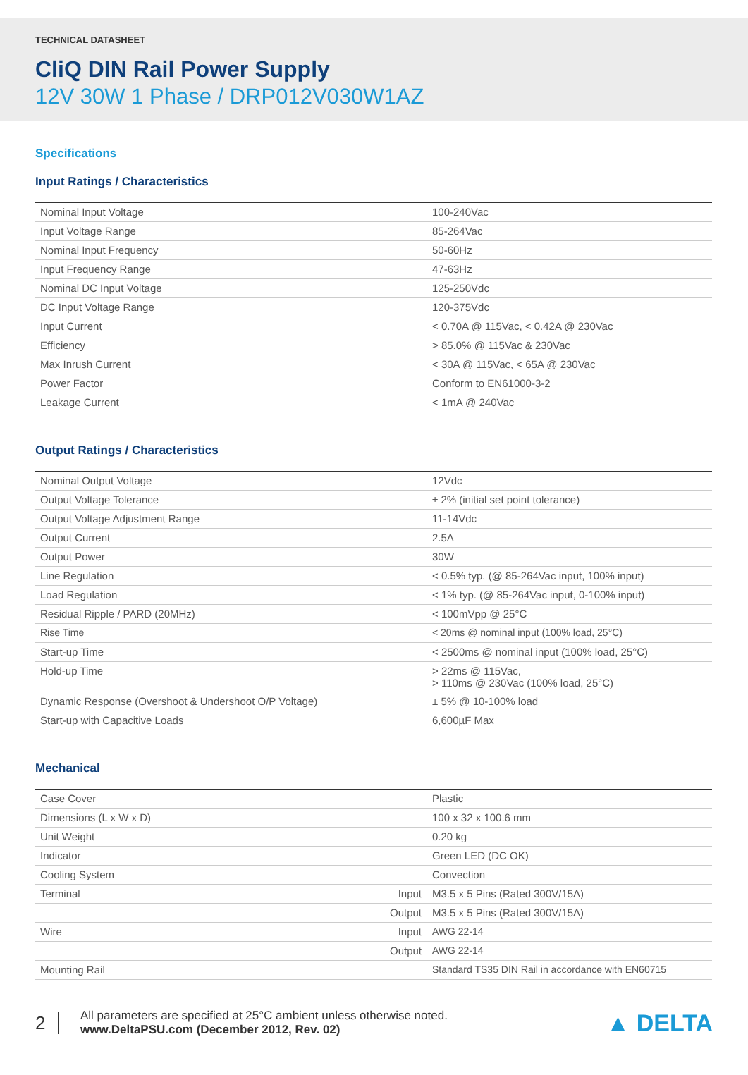TECHNICAL DATASHEET
CliQ DIN Rail Power Supply
12V 30W 1 Phase / DRP012V030W1AZ
Specifications
Input Ratings / Characteristics
| Nominal Input Voltage | 100-240Vac |
| Input Voltage Range | 85-264Vac |
| Nominal Input Frequency | 50-60Hz |
| Input Frequency Range | 47-63Hz |
| Nominal DC Input Voltage | 125-250Vdc |
| DC Input Voltage Range | 120-375Vdc |
| Input Current | < 0.70A @ 115Vac, < 0.42A @ 230Vac |
| Efficiency | > 85.0% @ 115Vac & 230Vac |
| Max Inrush Current | < 30A @ 115Vac, < 65A @ 230Vac |
| Power Factor | Conform to EN61000-3-2 |
| Leakage Current | < 1mA @ 240Vac |
Output Ratings / Characteristics
| Nominal Output Voltage | 12Vdc |
| Output Voltage Tolerance | ± 2% (initial set point tolerance) |
| Output Voltage Adjustment Range | 11-14Vdc |
| Output Current | 2.5A |
| Output Power | 30W |
| Line Regulation | < 0.5% typ. (@ 85-264Vac input, 100% input) |
| Load Regulation | < 1% typ. (@ 85-264Vac input, 0-100% input) |
| Residual Ripple / PARD (20MHz) | < 100mVpp @ 25°C |
| Rise Time | < 20ms @ nominal input (100% load, 25°C) |
| Start-up Time | < 2500ms @ nominal input (100% load, 25°C) |
| Hold-up Time | > 22ms @ 115Vac, > 110ms @ 230Vac (100% load, 25°C) |
| Dynamic Response (Overshoot & Undershoot O/P Voltage) | ± 5% @ 10-100% load |
| Start-up with Capacitive Loads | 6,600µF Max |
Mechanical
| Case Cover | Plastic |
| Dimensions (L x W x D) | 100 x 32 x 100.6 mm |
| Unit Weight | 0.20 kg |
| Indicator | Green LED (DC OK) |
| Cooling System | Convection |
| Terminal Input | M3.5 x 5 Pins (Rated 300V/15A) |
| Output | M3.5 x 5 Pins (Rated 300V/15A) |
| Wire Input | AWG 22-14 |
| Output | AWG 22-14 |
| Mounting Rail | Standard TS35 DIN Rail in accordance with EN60715 |
2
All parameters are specified at 25°C ambient unless otherwise noted.
www.DeltaPSU.com (December 2012, Rev. 02)
▲ DELTA